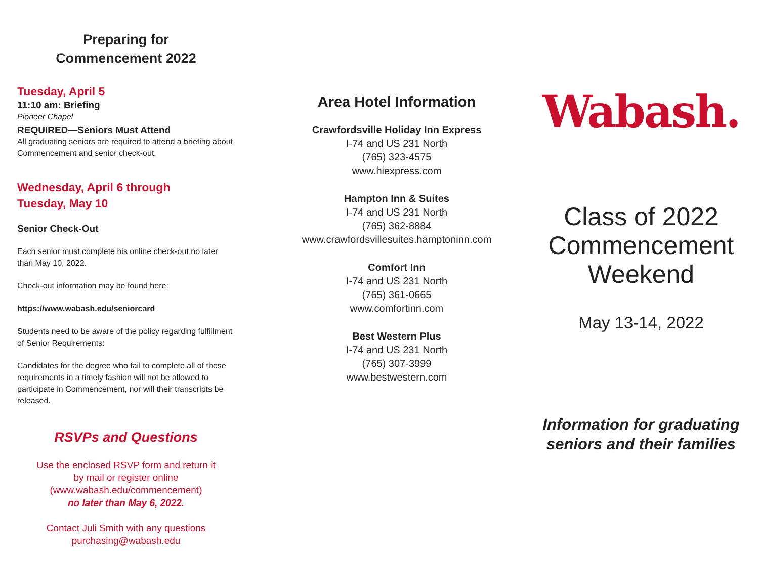Preparing for
Commencement 2022
Tuesday, April 5
11:10 am: Briefing
Pioneer Chapel
REQUIRED—Seniors Must Attend
All graduating seniors are required to attend a briefing about Commencement and senior check-out.
Wednesday, April 6 through
Tuesday, May 10
Senior Check-Out
Each senior must complete his online check-out no later than May 10, 2022.
Check-out information may be found here:
https://www.wabash.edu/seniorcard
Students need to be aware of the policy regarding fulfillment of Senior Requirements:
Candidates for the degree who fail to complete all of these requirements in a timely fashion will not be allowed to participate in Commencement, nor will their transcripts be released.
RSVPs and Questions
Use the enclosed RSVP form and return it
by mail or register online
(www.wabash.edu/commencement)
no later than May 6, 2022.
Contact Juli Smith with any questions
purchasing@wabash.edu
Area Hotel Information
Crawfordsville Holiday Inn Express
I-74 and US 231 North
(765) 323-4575
www.hiexpress.com
Hampton Inn & Suites
I-74 and US 231 North
(765) 362-8884
www.crawfordsvillesuites.hamptoninn.com
Comfort Inn
I-74 and US 231 North
(765) 361-0665
www.comfortinn.com
Best Western Plus
I-74 and US 231 North
(765) 307-3999
www.bestwestern.com
Wabash.
Class of 2022
Commencement
Weekend
May 13-14, 2022
Information for graduating
seniors and their families